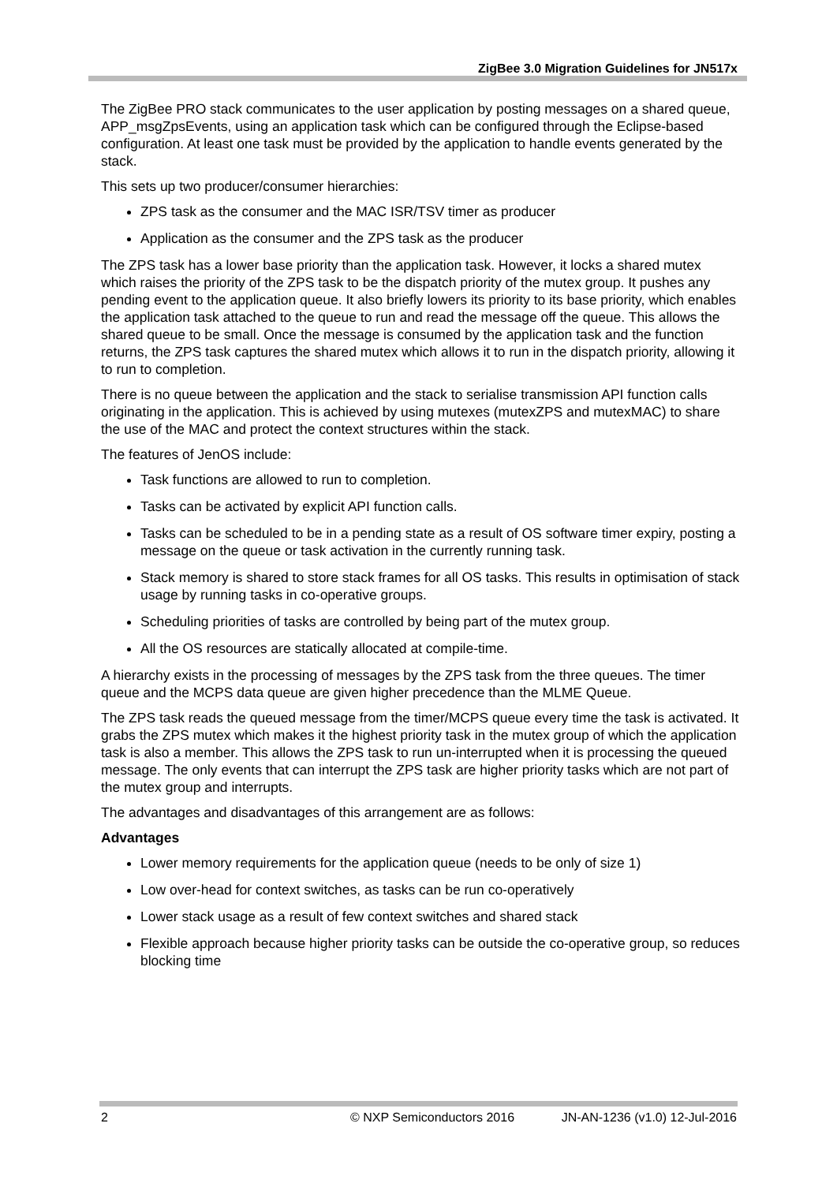ZigBee 3.0 Migration Guidelines for JN517x
The ZigBee PRO stack communicates to the user application by posting messages on a shared queue, APP_msgZpsEvents, using an application task which can be configured through the Eclipse-based configuration. At least one task must be provided by the application to handle events generated by the stack.
This sets up two producer/consumer hierarchies:
ZPS task as the consumer and the MAC ISR/TSV timer as producer
Application as the consumer and the ZPS task as the producer
The ZPS task has a lower base priority than the application task. However, it locks a shared mutex which raises the priority of the ZPS task to be the dispatch priority of the mutex group. It pushes any pending event to the application queue. It also briefly lowers its priority to its base priority, which enables the application task attached to the queue to run and read the message off the queue. This allows the shared queue to be small. Once the message is consumed by the application task and the function returns, the ZPS task captures the shared mutex which allows it to run in the dispatch priority, allowing it to run to completion.
There is no queue between the application and the stack to serialise transmission API function calls originating in the application. This is achieved by using mutexes (mutexZPS and mutexMAC) to share the use of the MAC and protect the context structures within the stack.
The features of JenOS include:
Task functions are allowed to run to completion.
Tasks can be activated by explicit API function calls.
Tasks can be scheduled to be in a pending state as a result of OS software timer expiry, posting a message on the queue or task activation in the currently running task.
Stack memory is shared to store stack frames for all OS tasks. This results in optimisation of stack usage by running tasks in co-operative groups.
Scheduling priorities of tasks are controlled by being part of the mutex group.
All the OS resources are statically allocated at compile-time.
A hierarchy exists in the processing of messages by the ZPS task from the three queues. The timer queue and the MCPS data queue are given higher precedence than the MLME Queue.
The ZPS task reads the queued message from the timer/MCPS queue every time the task is activated. It grabs the ZPS mutex which makes it the highest priority task in the mutex group of which the application task is also a member. This allows the ZPS task to run un-interrupted when it is processing the queued message. The only events that can interrupt the ZPS task are higher priority tasks which are not part of the mutex group and interrupts.
The advantages and disadvantages of this arrangement are as follows:
Advantages
Lower memory requirements for the application queue (needs to be only of size 1)
Low over-head for context switches, as tasks can be run co-operatively
Lower stack usage as a result of few context switches and shared stack
Flexible approach because higher priority tasks can be outside the co-operative group, so reduces blocking time
2 © NXP Semiconductors 2016 JN-AN-1236 (v1.0) 12-Jul-2016